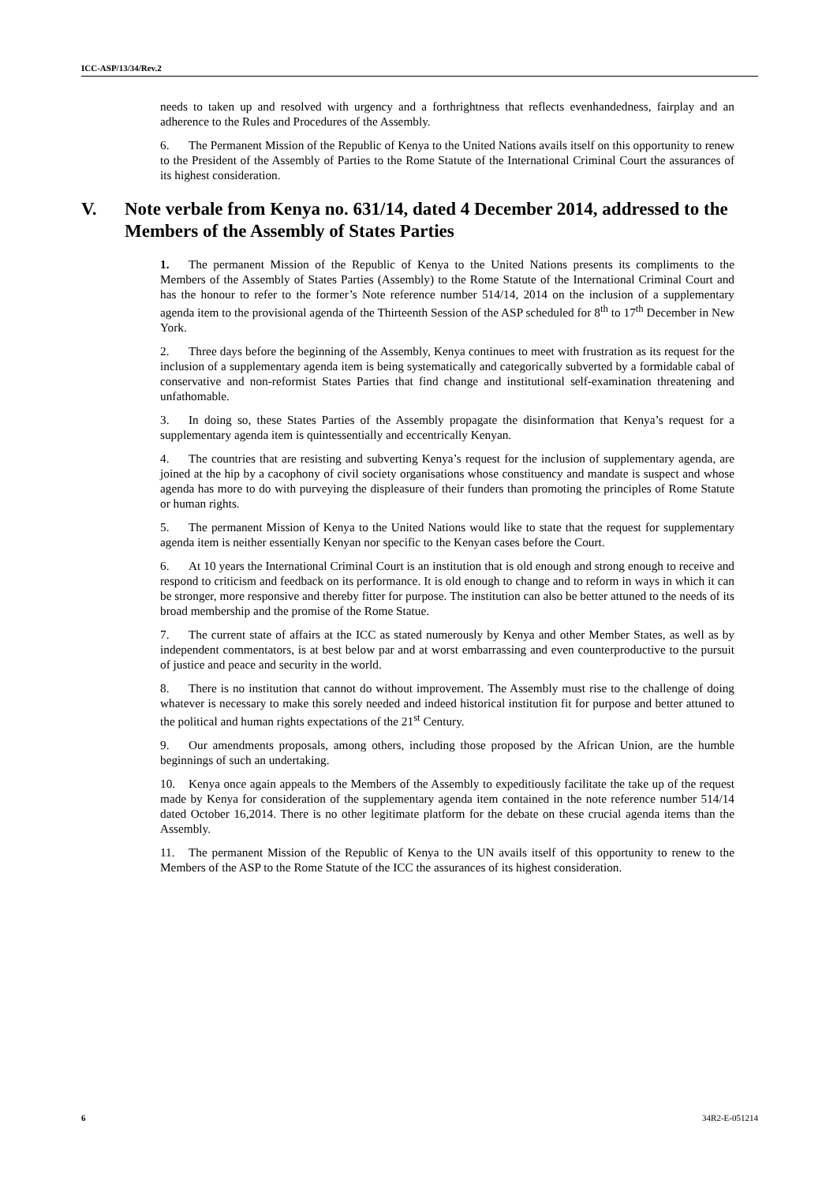ICC-ASP/13/34/Rev.2
needs to taken up and resolved with urgency and a forthrightness that reflects evenhandedness, fairplay and an adherence to the Rules and Procedures of the Assembly.
6. The Permanent Mission of the Republic of Kenya to the United Nations avails itself on this opportunity to renew to the President of the Assembly of Parties to the Rome Statute of the International Criminal Court the assurances of its highest consideration.
V. Note verbale from Kenya no. 631/14, dated 4 December 2014, addressed to the Members of the Assembly of States Parties
1. The permanent Mission of the Republic of Kenya to the United Nations presents its compliments to the Members of the Assembly of States Parties (Assembly) to the Rome Statute of the International Criminal Court and has the honour to refer to the former’s Note reference number 514/14, 2014 on the inclusion of a supplementary agenda item to the provisional agenda of the Thirteenth Session of the ASP scheduled for 8<sup>th</sup> to 17<sup>th</sup> December in New York.
2. Three days before the beginning of the Assembly, Kenya continues to meet with frustration as its request for the inclusion of a supplementary agenda item is being systematically and categorically subverted by a formidable cabal of conservative and non-reformist States Parties that find change and institutional self-examination threatening and unfathomable.
3. In doing so, these States Parties of the Assembly propagate the disinformation that Kenya’s request for a supplementary agenda item is quintessentially and eccentrically Kenyan.
4. The countries that are resisting and subverting Kenya’s request for the inclusion of supplementary agenda, are joined at the hip by a cacophony of civil society organisations whose constituency and mandate is suspect and whose agenda has more to do with purveying the displeasure of their funders than promoting the principles of Rome Statute or human rights.
5. The permanent Mission of Kenya to the United Nations would like to state that the request for supplementary agenda item is neither essentially Kenyan nor specific to the Kenyan cases before the Court.
6. At 10 years the International Criminal Court is an institution that is old enough and strong enough to receive and respond to criticism and feedback on its performance. It is old enough to change and to reform in ways in which it can be stronger, more responsive and thereby fitter for purpose. The institution can also be better attuned to the needs of its broad membership and the promise of the Rome Statue.
7. The current state of affairs at the ICC as stated numerously by Kenya and other Member States, as well as by independent commentators, is at best below par and at worst embarrassing and even counterproductive to the pursuit of justice and peace and security in the world.
8. There is no institution that cannot do without improvement. The Assembly must rise to the challenge of doing whatever is necessary to make this sorely needed and indeed historical institution fit for purpose and better attuned to the political and human rights expectations of the 21<sup>st</sup> Century.
9. Our amendments proposals, among others, including those proposed by the African Union, are the humble beginnings of such an undertaking.
10. Kenya once again appeals to the Members of the Assembly to expeditiously facilitate the take up of the request made by Kenya for consideration of the supplementary agenda item contained in the note reference number 514/14 dated October 16,2014. There is no other legitimate platform for the debate on these crucial agenda items than the Assembly.
11. The permanent Mission of the Republic of Kenya to the UN avails itself of this opportunity to renew to the Members of the ASP to the Rome Statute of the ICC the assurances of its highest consideration.
6 34R2-E-051214